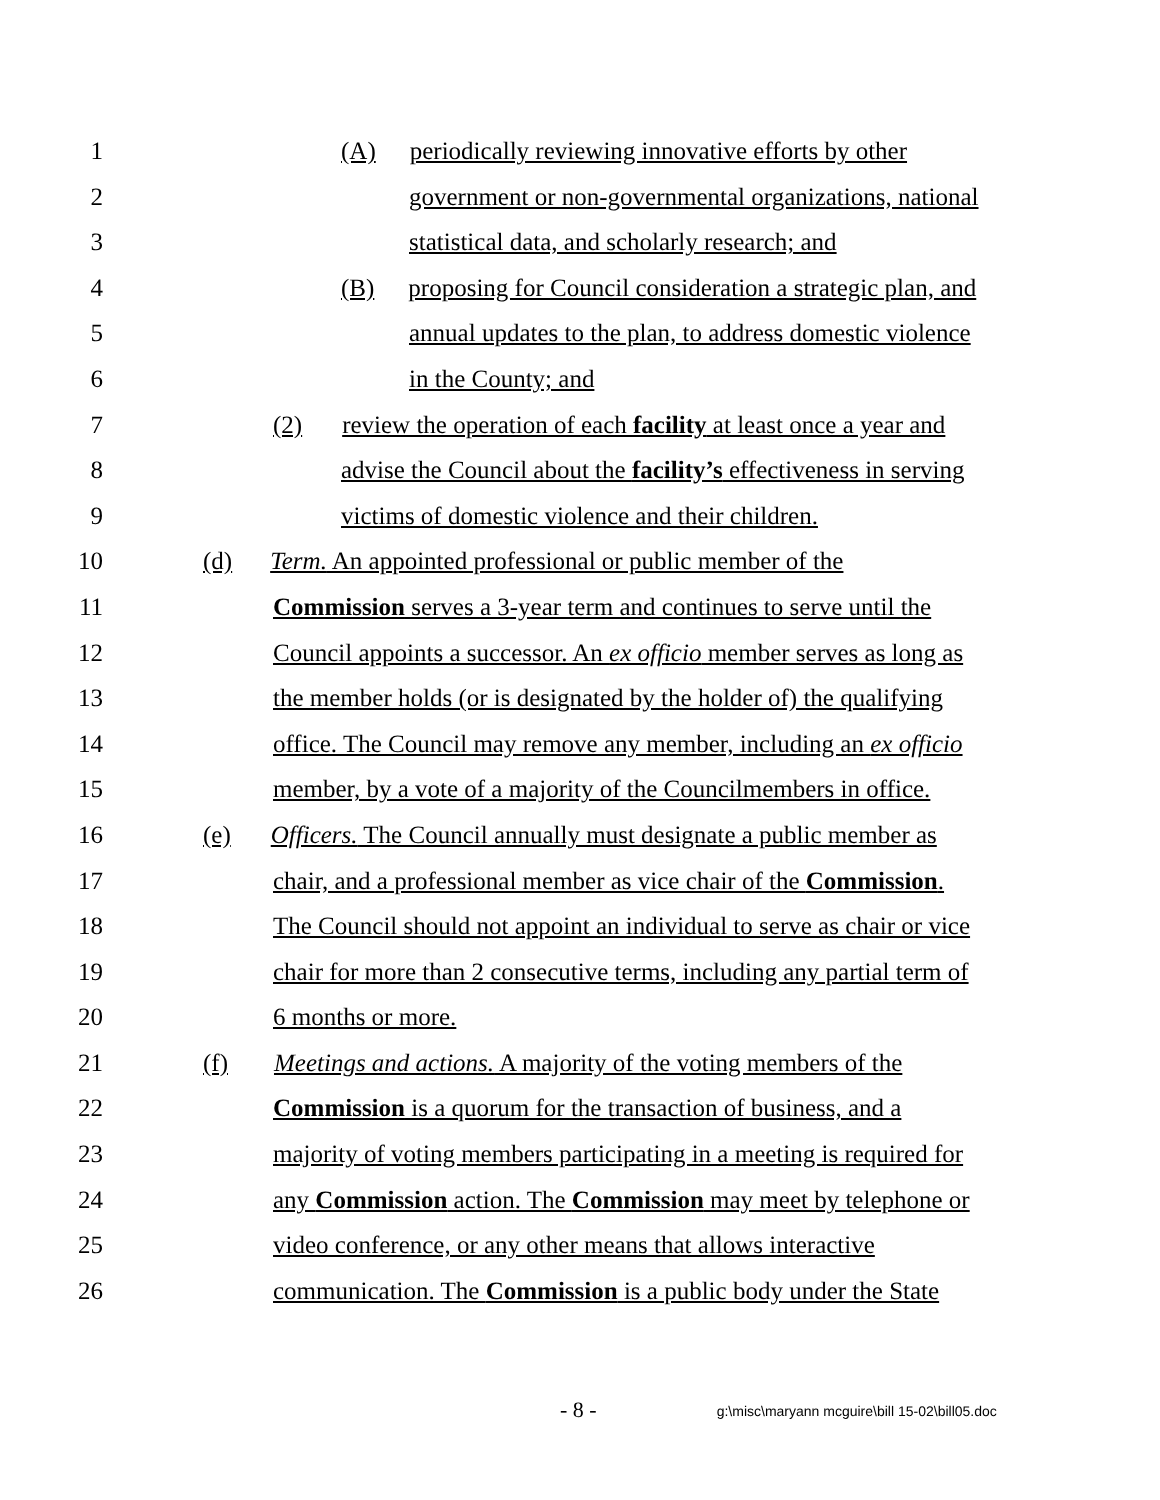1 (A) periodically reviewing innovative efforts by other
2 government or non-governmental organizations, national
3 statistical data, and scholarly research; and
4 (B) proposing for Council consideration a strategic plan, and
5 annual updates to the plan, to address domestic violence
6 in the County; and
7 (2) review the operation of each facility at least once a year and
8 advise the Council about the facility’s effectiveness in serving
9 victims of domestic violence and their children.
10 (d) Term. An appointed professional or public member of the
11 Commission serves a 3-year term and continues to serve until the
12 Council appoints a successor. An ex officio member serves as long as
13 the member holds (or is designated by the holder of) the qualifying
14 office. The Council may remove any member, including an ex officio
15 member, by a vote of a majority of the Councilmembers in office.
16 (e) Officers. The Council annually must designate a public member as
17 chair, and a professional member as vice chair of the Commission.
18 The Council should not appoint an individual to serve as chair or vice
19 chair for more than 2 consecutive terms, including any partial term of
20 6 months or more.
21 (f) Meetings and actions. A majority of the voting members of the
22 Commission is a quorum for the transaction of business, and a
23 majority of voting members participating in a meeting is required for
24 any Commission action. The Commission may meet by telephone or
25 video conference, or any other means that allows interactive
26 communication. The Commission is a public body under the State
- 8 - g:\misc\maryann mcguire\bill 15-02\bill05.doc